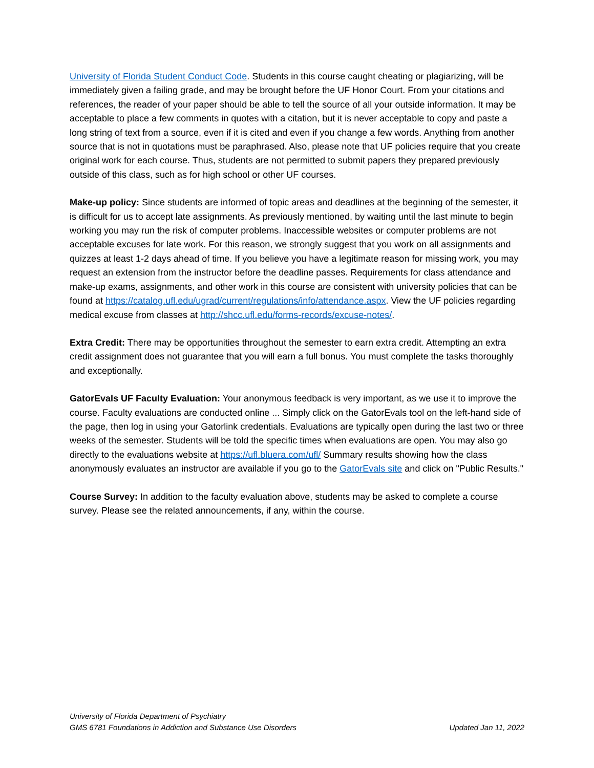University of Florida Student Conduct Code. Students in this course caught cheating or plagiarizing, will be immediately given a failing grade, and may be brought before the UF Honor Court. From your citations and references, the reader of your paper should be able to tell the source of all your outside information. It may be acceptable to place a few comments in quotes with a citation, but it is never acceptable to copy and paste a long string of text from a source, even if it is cited and even if you change a few words. Anything from another source that is not in quotations must be paraphrased. Also, please note that UF policies require that you create original work for each course. Thus, students are not permitted to submit papers they prepared previously outside of this class, such as for high school or other UF courses.
Make-up policy: Since students are informed of topic areas and deadlines at the beginning of the semester, it is difficult for us to accept late assignments. As previously mentioned, by waiting until the last minute to begin working you may run the risk of computer problems. Inaccessible websites or computer problems are not acceptable excuses for late work. For this reason, we strongly suggest that you work on all assignments and quizzes at least 1-2 days ahead of time. If you believe you have a legitimate reason for missing work, you may request an extension from the instructor before the deadline passes. Requirements for class attendance and make-up exams, assignments, and other work in this course are consistent with university policies that can be found at https://catalog.ufl.edu/ugrad/current/regulations/info/attendance.aspx. View the UF policies regarding medical excuse from classes at http://shcc.ufl.edu/forms-records/excuse-notes/.
Extra Credit: There may be opportunities throughout the semester to earn extra credit. Attempting an extra credit assignment does not guarantee that you will earn a full bonus. You must complete the tasks thoroughly and exceptionally.
GatorEvals UF Faculty Evaluation: Your anonymous feedback is very important, as we use it to improve the course. Faculty evaluations are conducted online ... Simply click on the GatorEvals tool on the left-hand side of the page, then log in using your Gatorlink credentials. Evaluations are typically open during the last two or three weeks of the semester. Students will be told the specific times when evaluations are open. You may also go directly to the evaluations website at https://ufl.bluera.com/ufl/ Summary results showing how the class anonymously evaluates an instructor are available if you go to the GatorEvals site and click on "Public Results."
Course Survey: In addition to the faculty evaluation above, students may be asked to complete a course survey. Please see the related announcements, if any, within the course.
University of Florida Department of Psychiatry
GMS 6781 Foundations in Addiction and Substance Use Disorders Updated Jan 11, 2022